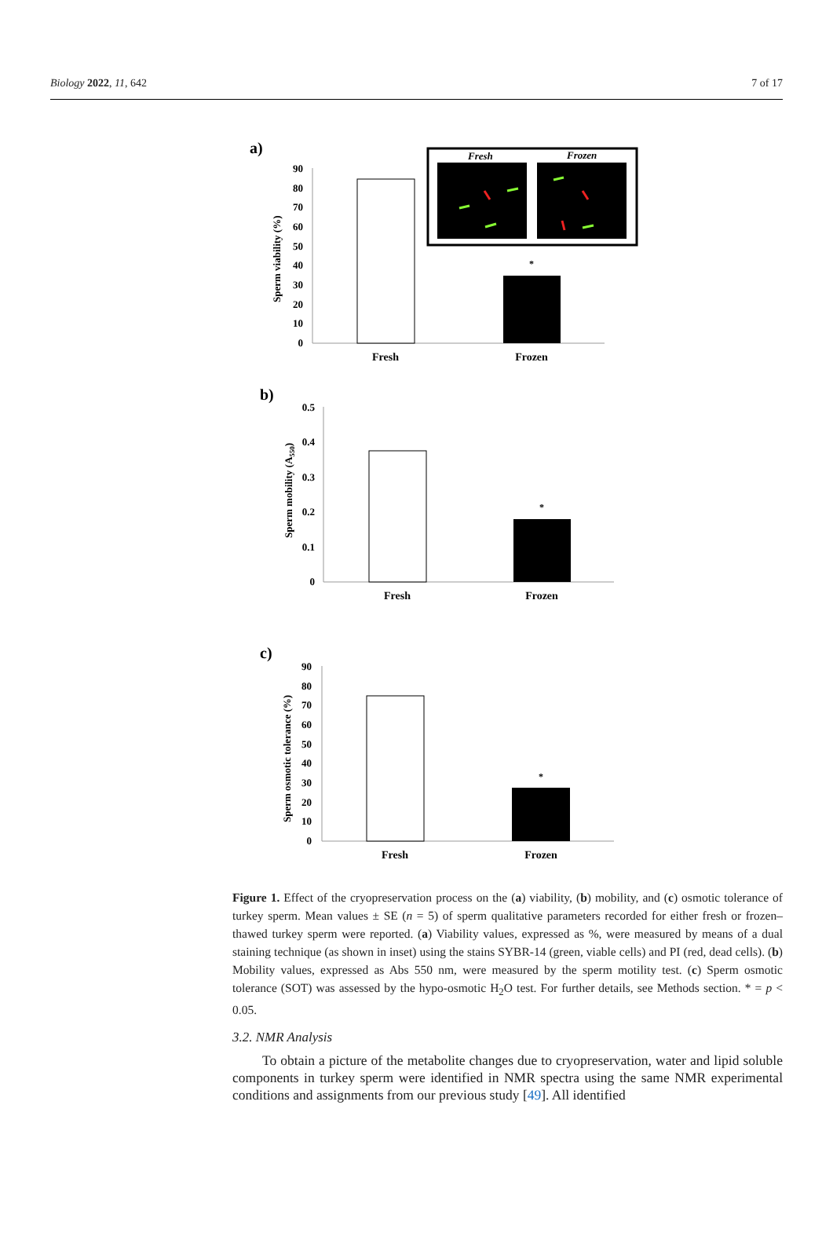Biology 2022, 11, 642 7 of 17
a)
90
80
70
60
50
40
30
20
10
0
Sperm viability (%)
*
Fresh
Frozen
Fresh
Frozen
b)
0.5
0.4
0.3
0.2
0.1
0
Sperm mobility (A550)
*
Fresh
Frozen
c)
90
80
70
60
50
40
30
20
10
0
Sperm osmotic tolerance (%)
*
Fresh
Frozen
Figure 1. Effect of the cryopreservation process on the (a) viability, (b) mobility, and (c) osmotic tolerance of turkey sperm. Mean values ± SE (n = 5) of sperm qualitative parameters recorded for either fresh or frozen–thawed turkey sperm were reported. (a) Viability values, expressed as %, were measured by means of a dual staining technique (as shown in inset) using the stains SYBR-14 (green, viable cells) and PI (red, dead cells). (b) Mobility values, expressed as Abs 550 nm, were measured by the sperm motility test. (c) Sperm osmotic tolerance (SOT) was assessed by the hypo-osmotic H<sub>2</sub>O test. For further details, see Methods section. * = p < 0.05.
3.2. NMR Analysis
To obtain a picture of the metabolite changes due to cryopreservation, water and lipid soluble components in turkey sperm were identified in NMR spectra using the same NMR experimental conditions and assignments from our previous study [49]. All identified